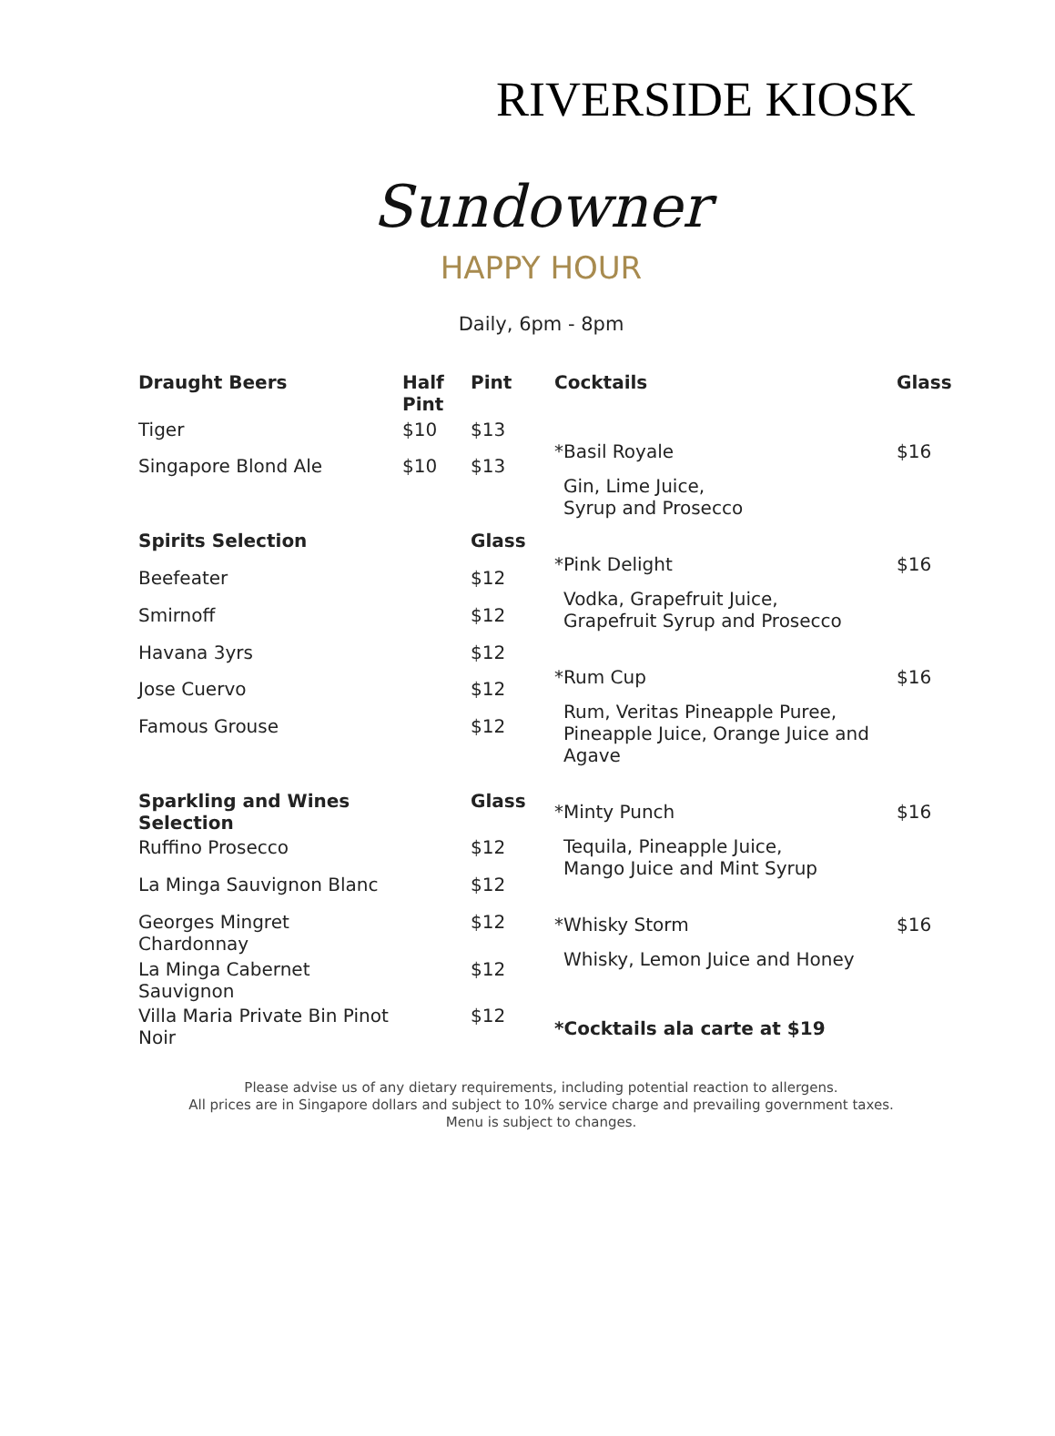RIVERSIDE KIOSK
Sundowner
HAPPY HOUR
Daily, 6pm - 8pm
| Draught Beers | Half Pint | Pint |
| --- | --- | --- |
| Tiger | $10 | $13 |
| Singapore Blond Ale | $10 | $13 |
| Spirits Selection | | Glass |
| Beefeater | | $12 |
| Smirnoff | | $12 |
| Havana 3yrs | | $12 |
| Jose Cuervo | | $12 |
| Famous Grouse | | $12 |
| Sparkling and Wines Selection | | Glass |
| Ruffino Prosecco | | $12 |
| La Minga Sauvignon Blanc | | $12 |
| Georges Mingret Chardonnay | | $12 |
| La Minga Cabernet Sauvignon | | $12 |
| Villa Maria Private Bin Pinot Noir | | $12 |
| Cocktails | Glass |
| --- | --- |
| *Basil Royale | $16 |
| Gin, Lime Juice, Syrup and Prosecco | |
| *Pink Delight | $16 |
| Vodka, Grapefruit Juice, Grapefruit Syrup and Prosecco | |
| *Rum Cup | $16 |
| Rum, Veritas Pineapple Puree, Pineapple Juice, Orange Juice and Agave | |
| *Minty Punch | $16 |
| Tequila, Pineapple Juice, Mango Juice and Mint Syrup | |
| *Whisky Storm | $16 |
| Whisky, Lemon Juice and Honey | |
| *Cocktails ala carte at $19 | |
Please advise us of any dietary requirements, including potential reaction to allergens.
All prices are in Singapore dollars and subject to 10% service charge and prevailing government taxes.
Menu is subject to changes.